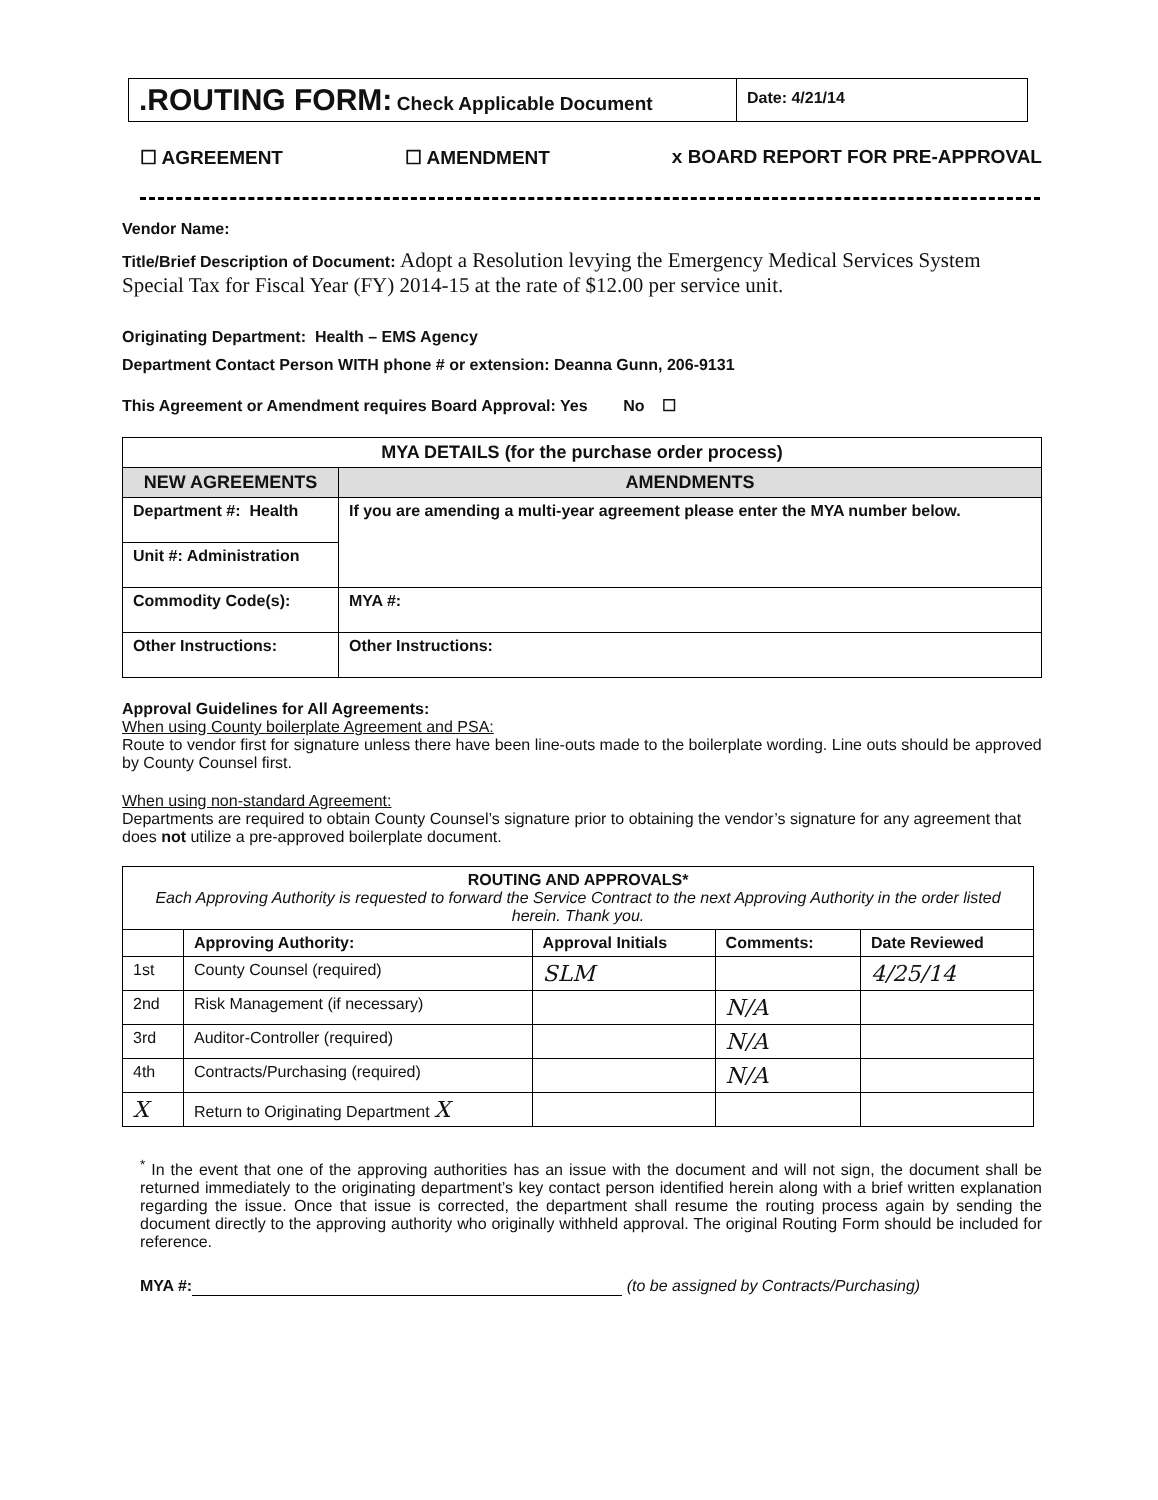.ROUTING FORM: Check Applicable Document
Date: 4/21/14
☐ AGREEMENT ☐ AMENDMENT x BOARD REPORT FOR PRE-APPROVAL
Vendor Name:
Title/Brief Description of Document: Adopt a Resolution levying the Emergency Medical Services System Special Tax for Fiscal Year (FY) 2014-15 at the rate of $12.00 per service unit.
Originating Department: Health – EMS Agency
Department Contact Person WITH phone # or extension: Deanna Gunn, 206-9131
This Agreement or Amendment requires Board Approval: Yes No ☐
| MYA DETAILS (for the purchase order process) | |
| --- | --- |
| NEW AGREEMENTS | AMENDMENTS |
| Department #: Health | If you are amending a multi-year agreement please enter the MYA number below. |
| Unit #: Administration | |
| Commodity Code(s): | MYA #: |
| Other Instructions: | Other Instructions: |
Approval Guidelines for All Agreements:
When using County boilerplate Agreement and PSA:
Route to vendor first for signature unless there have been line-outs made to the boilerplate wording. Line outs should be approved by County Counsel first.
When using non-standard Agreement:
Departments are required to obtain County Counsel’s signature prior to obtaining the vendor’s signature for any agreement that does not utilize a pre-approved boilerplate document.
| ROUTING AND APPROVALS* Each Approving Authority is requested to forward the Service Contract to the next Approving Authority in the order listed herein. Thank you. | | | | |
| | Approving Authority: | Approval Initials | Comments: | Date Reviewed |
| 1st | County Counsel (required) | SLM | | 4/25/14 |
| 2nd | Risk Management (if necessary) | | N/A | |
| 3rd | Auditor-Controller (required) | | N/A | |
| 4th | Contracts/Purchasing (required) | | N/A | |
| X | Return to Originating Department X | | | |
<sup>*</sup> In the event that one of the approving authorities has an issue with the document and will not sign, the document shall be returned immediately to the originating department’s key contact person identified herein along with a brief written explanation regarding the issue. Once that issue is corrected, the department shall resume the routing process again by sending the document directly to the approving authority who originally withheld approval. The original Routing Form should be included for reference.
MYA #: (to be assigned by Contracts/Purchasing)